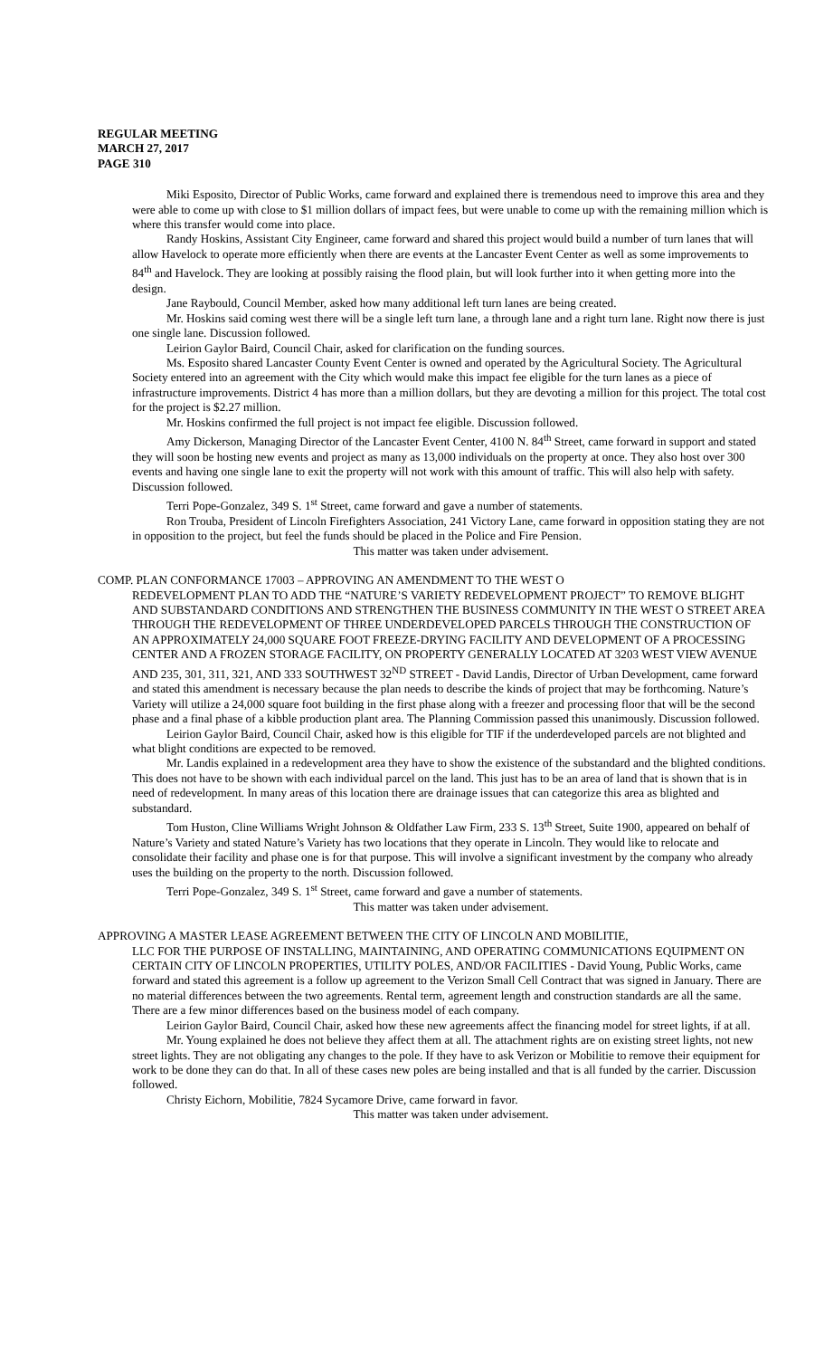REGULAR MEETING
MARCH 27, 2017
PAGE 310
Miki Esposito, Director of Public Works, came forward and explained there is tremendous need to improve this area and they were able to come up with close to $1 million dollars of impact fees, but were unable to come up with the remaining million which is where this transfer would come into place.
Randy Hoskins, Assistant City Engineer, came forward and shared this project would build a number of turn lanes that will allow Havelock to operate more efficiently when there are events at the Lancaster Event Center as well as some improvements to 84<sup>th</sup> and Havelock. They are looking at possibly raising the flood plain, but will look further into it when getting more into the design.
Jane Raybould, Council Member, asked how many additional left turn lanes are being created.
Mr. Hoskins said coming west there will be a single left turn lane, a through lane and a right turn lane. Right now there is just one single lane. Discussion followed.
Leirion Gaylor Baird, Council Chair, asked for clarification on the funding sources.
Ms. Esposito shared Lancaster County Event Center is owned and operated by the Agricultural Society. The Agricultural Society entered into an agreement with the City which would make this impact fee eligible for the turn lanes as a piece of infrastructure improvements. District 4 has more than a million dollars, but they are devoting a million for this project. The total cost for the project is $2.27 million.
Mr. Hoskins confirmed the full project is not impact fee eligible. Discussion followed.
Amy Dickerson, Managing Director of the Lancaster Event Center, 4100 N. 84<sup>th</sup> Street, came forward in support and stated they will soon be hosting new events and project as many as 13,000 individuals on the property at once. They also host over 300 events and having one single lane to exit the property will not work with this amount of traffic. This will also help with safety. Discussion followed.
Terri Pope-Gonzalez, 349 S. 1<sup>st</sup> Street, came forward and gave a number of statements.
Ron Trouba, President of Lincoln Firefighters Association, 241 Victory Lane, came forward in opposition stating they are not in opposition to the project, but feel the funds should be placed in the Police and Fire Pension.
This matter was taken under advisement.
COMP. PLAN CONFORMANCE 17003 – APPROVING AN AMENDMENT TO THE WEST O
REDEVELOPMENT PLAN TO ADD THE “NATURE’S VARIETY REDEVELOPMENT PROJECT” TO REMOVE BLIGHT AND SUBSTANDARD CONDITIONS AND STRENGTHEN THE BUSINESS COMMUNITY IN THE WEST O STREET AREA THROUGH THE REDEVELOPMENT OF THREE UNDERDEVELOPED PARCELS THROUGH THE CONSTRUCTION OF AN APPROXIMATELY 24,000 SQUARE FOOT FREEZE-DRYING FACILITY AND DEVELOPMENT OF A PROCESSING CENTER AND A FROZEN STORAGE FACILITY, ON PROPERTY GENERALLY LOCATED AT 3203 WEST VIEW AVENUE AND 235, 301, 311, 321, AND 333 SOUTHWEST 32<sup>ND</sup> STREET - David Landis, Director of Urban Development, came forward and stated this amendment is necessary because the plan needs to describe the kinds of project that may be forthcoming. Nature’s Variety will utilize a 24,000 square foot building in the first phase along with a freezer and processing floor that will be the second phase and a final phase of a kibble production plant area. The Planning Commission passed this unanimously. Discussion followed.
Leirion Gaylor Baird, Council Chair, asked how is this eligible for TIF if the underdeveloped parcels are not blighted and what blight conditions are expected to be removed.
Mr. Landis explained in a redevelopment area they have to show the existence of the substandard and the blighted conditions. This does not have to be shown with each individual parcel on the land. This just has to be an area of land that is shown that is in need of redevelopment. In many areas of this location there are drainage issues that can categorize this area as blighted and substandard.
Tom Huston, Cline Williams Wright Johnson & Oldfather Law Firm, 233 S. 13<sup>th</sup> Street, Suite 1900, appeared on behalf of Nature’s Variety and stated Nature’s Variety has two locations that they operate in Lincoln. They would like to relocate and consolidate their facility and phase one is for that purpose. This will involve a significant investment by the company who already uses the building on the property to the north. Discussion followed.
Terri Pope-Gonzalez, 349 S. 1<sup>st</sup> Street, came forward and gave a number of statements.
This matter was taken under advisement.
APPROVING A MASTER LEASE AGREEMENT BETWEEN THE CITY OF LINCOLN AND MOBILITIE,
LLC FOR THE PURPOSE OF INSTALLING, MAINTAINING, AND OPERATING COMMUNICATIONS EQUIPMENT ON CERTAIN CITY OF LINCOLN PROPERTIES, UTILITY POLES, AND/OR FACILITIES - David Young, Public Works, came forward and stated this agreement is a follow up agreement to the Verizon Small Cell Contract that was signed in January. There are no material differences between the two agreements. Rental term, agreement length and construction standards are all the same. There are a few minor differences based on the business model of each company.
Leirion Gaylor Baird, Council Chair, asked how these new agreements affect the financing model for street lights, if at all.
Mr. Young explained he does not believe they affect them at all. The attachment rights are on existing street lights, not new street lights. They are not obligating any changes to the pole. If they have to ask Verizon or Mobilitie to remove their equipment for work to be done they can do that. In all of these cases new poles are being installed and that is all funded by the carrier. Discussion followed.
Christy Eichorn, Mobilitie, 7824 Sycamore Drive, came forward in favor.
This matter was taken under advisement.